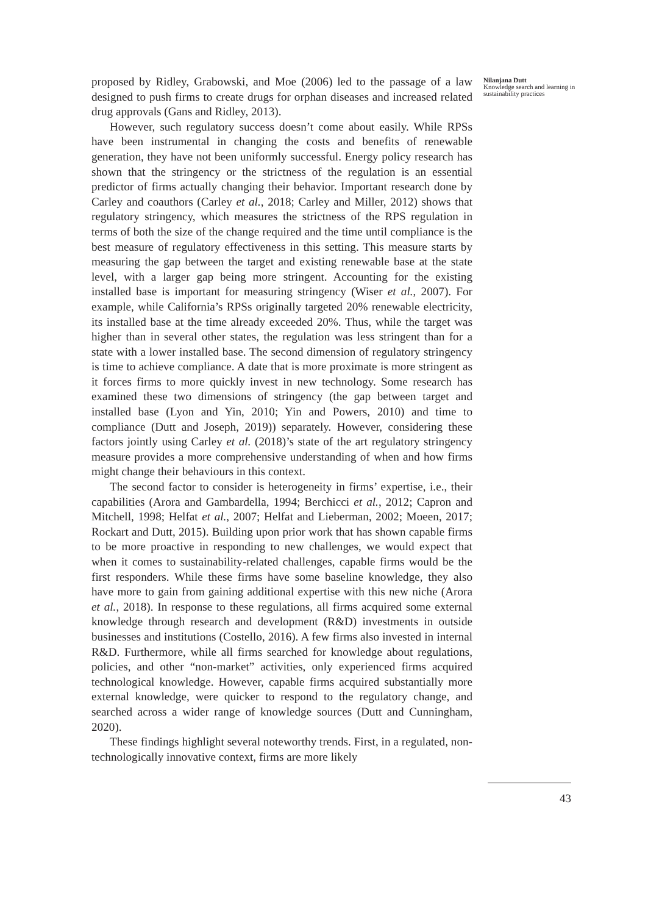proposed by Ridley, Grabowski, and Moe (2006) led to the passage of a law designed to push firms to create drugs for orphan diseases and increased related drug approvals (Gans and Ridley, 2013).
However, such regulatory success doesn’t come about easily. While RPSs have been instrumental in changing the costs and benefits of renewable generation, they have not been uniformly successful. Energy policy research has shown that the stringency or the strictness of the regulation is an essential predictor of firms actually changing their behavior. Important research done by Carley and coauthors (Carley et al., 2018; Carley and Miller, 2012) shows that regulatory stringency, which measures the strictness of the RPS regulation in terms of both the size of the change required and the time until compliance is the best measure of regulatory effectiveness in this setting. This measure starts by measuring the gap between the target and existing renewable base at the state level, with a larger gap being more stringent. Accounting for the existing installed base is important for measuring stringency (Wiser et al., 2007). For example, while California’s RPSs originally targeted 20% renewable electricity, its installed base at the time already exceeded 20%. Thus, while the target was higher than in several other states, the regulation was less stringent than for a state with a lower installed base. The second dimension of regulatory stringency is time to achieve compliance. A date that is more proximate is more stringent as it forces firms to more quickly invest in new technology. Some research has examined these two dimensions of stringency (the gap between target and installed base (Lyon and Yin, 2010; Yin and Powers, 2010) and time to compliance (Dutt and Joseph, 2019)) separately. However, considering these factors jointly using Carley et al. (2018)’s state of the art regulatory stringency measure provides a more comprehensive understanding of when and how firms might change their behaviours in this context.
The second factor to consider is heterogeneity in firms’ expertise, i.e., their capabilities (Arora and Gambardella, 1994; Berchicci et al., 2012; Capron and Mitchell, 1998; Helfat et al., 2007; Helfat and Lieberman, 2002; Moeen, 2017; Rockart and Dutt, 2015). Building upon prior work that has shown capable firms to be more proactive in responding to new challenges, we would expect that when it comes to sustainability-related challenges, capable firms would be the first responders. While these firms have some baseline knowledge, they also have more to gain from gaining additional expertise with this new niche (Arora et al., 2018). In response to these regulations, all firms acquired some external knowledge through research and development (R&D) investments in outside businesses and institutions (Costello, 2016). A few firms also invested in internal R&D. Furthermore, while all firms searched for knowledge about regulations, policies, and other “non-market” activities, only experienced firms acquired technological knowledge. However, capable firms acquired substantially more external knowledge, were quicker to respond to the regulatory change, and searched across a wider range of knowledge sources (Dutt and Cunningham, 2020).
These findings highlight several noteworthy trends. First, in a regulated, non-technologically innovative context, firms are more likely
Nilanjana Dutt
Knowledge search and learning in sustainability practices
43